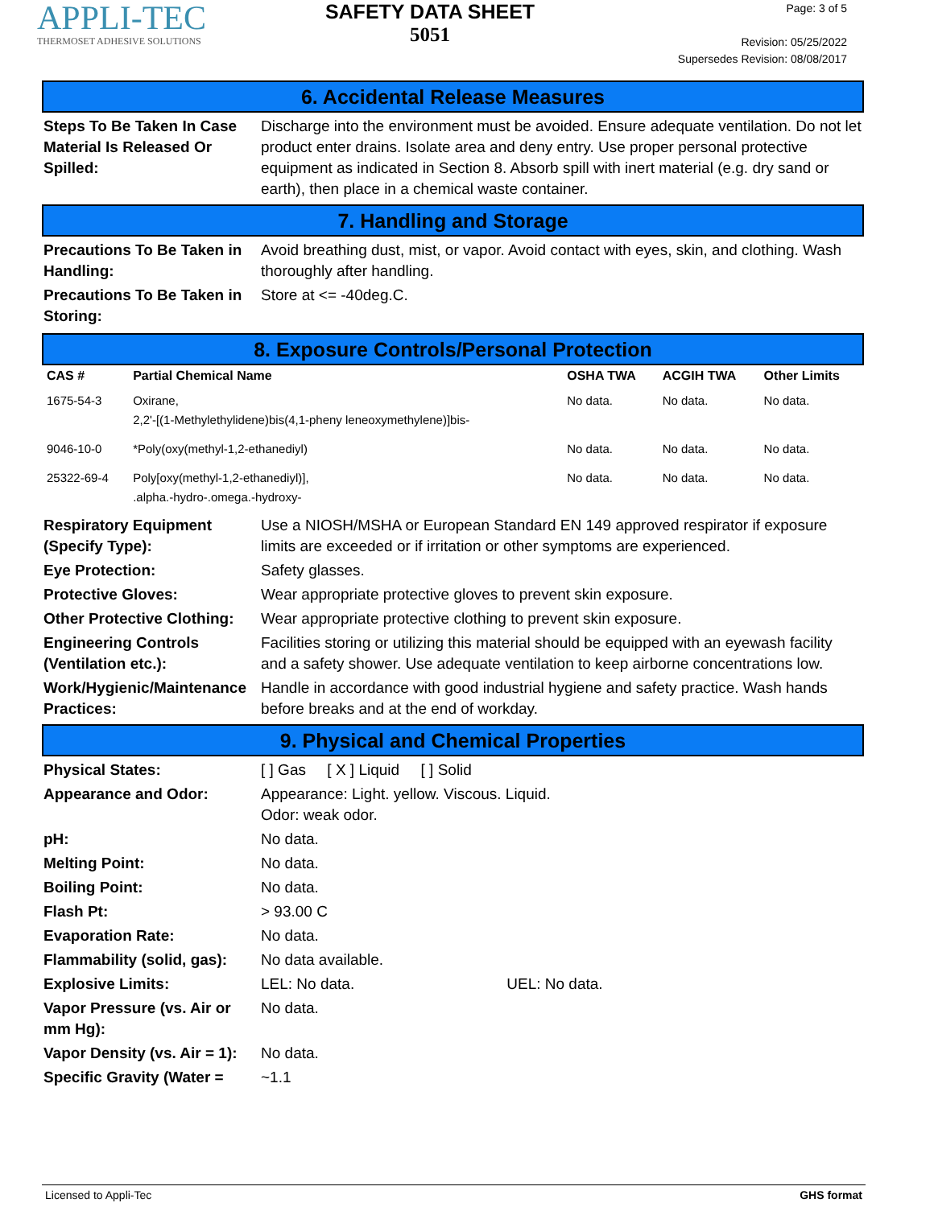APPLI-TEC
THERMOSET ADHESIVE SOLUTIONS
SAFETY DATA SHEET
5051
Page: 3 of 5
Revision: 05/25/2022
Supersedes Revision: 08/08/2017
6. Accidental Release Measures
Steps To Be Taken In Case Material Is Released Or Spilled:
Discharge into the environment must be avoided. Ensure adequate ventilation. Do not let product enter drains. Isolate area and deny entry. Use proper personal protective equipment as indicated in Section 8. Absorb spill with inert material (e.g. dry sand or earth), then place in a chemical waste container.
7. Handling and Storage
Precautions To Be Taken in Handling:
Avoid breathing dust, mist, or vapor. Avoid contact with eyes, skin, and clothing. Wash thoroughly after handling.
Precautions To Be Taken in Storing:
Store at <= -40deg.C.
8. Exposure Controls/Personal Protection
| CAS # | Partial Chemical Name | OSHA TWA | ACGIH TWA | Other Limits |
| --- | --- | --- | --- | --- |
| 1675-54-3 | Oxirane, 2,2'-[(1-Methylethylidene)bis(4,1-pheny leneoxymethylene)]bis- | No data. | No data. | No data. |
| 9046-10-0 | *Poly(oxy(methyl-1,2-ethanediyl) | No data. | No data. | No data. |
| 25322-69-4 | Poly[oxy(methyl-1,2-ethanediyl)], .alpha.-hydro-.omega.-hydroxy- | No data. | No data. | No data. |
Respiratory Equipment (Specify Type):
Use a NIOSH/MSHA or European Standard EN 149 approved respirator if exposure limits are exceeded or if irritation or other symptoms are experienced.
Eye Protection: Safety glasses.
Protective Gloves: Wear appropriate protective gloves to prevent skin exposure.
Other Protective Clothing:
Wear appropriate protective clothing to prevent skin exposure.
Engineering Controls (Ventilation etc.):
Facilities storing or utilizing this material should be equipped with an eyewash facility and a safety shower. Use adequate ventilation to keep airborne concentrations low.
Work/Hygienic/Maintenance Practices:
Handle in accordance with good industrial hygiene and safety practice. Wash hands before breaks and at the end of workday.
9. Physical and Chemical Properties
Physical States: [ ] Gas [ X ] Liquid [ ] Solid
Appearance and Odor: Appearance: Light. yellow. Viscous. Liquid.
Odor: weak odor.
pH: No data.
Melting Point: No data.
Boiling Point: No data.
Flash Pt: > 93.00 C
Evaporation Rate: No data.
Flammability (solid, gas):
No data available.
Explosive Limits: LEL: No data. UEL: No data.
Vapor Pressure (vs. Air or mm Hg):
No data.
Vapor Density (vs. Air = 1):
No data.
Specific Gravity (Water =
~1.1
Licensed to Appli-Tec GHS format